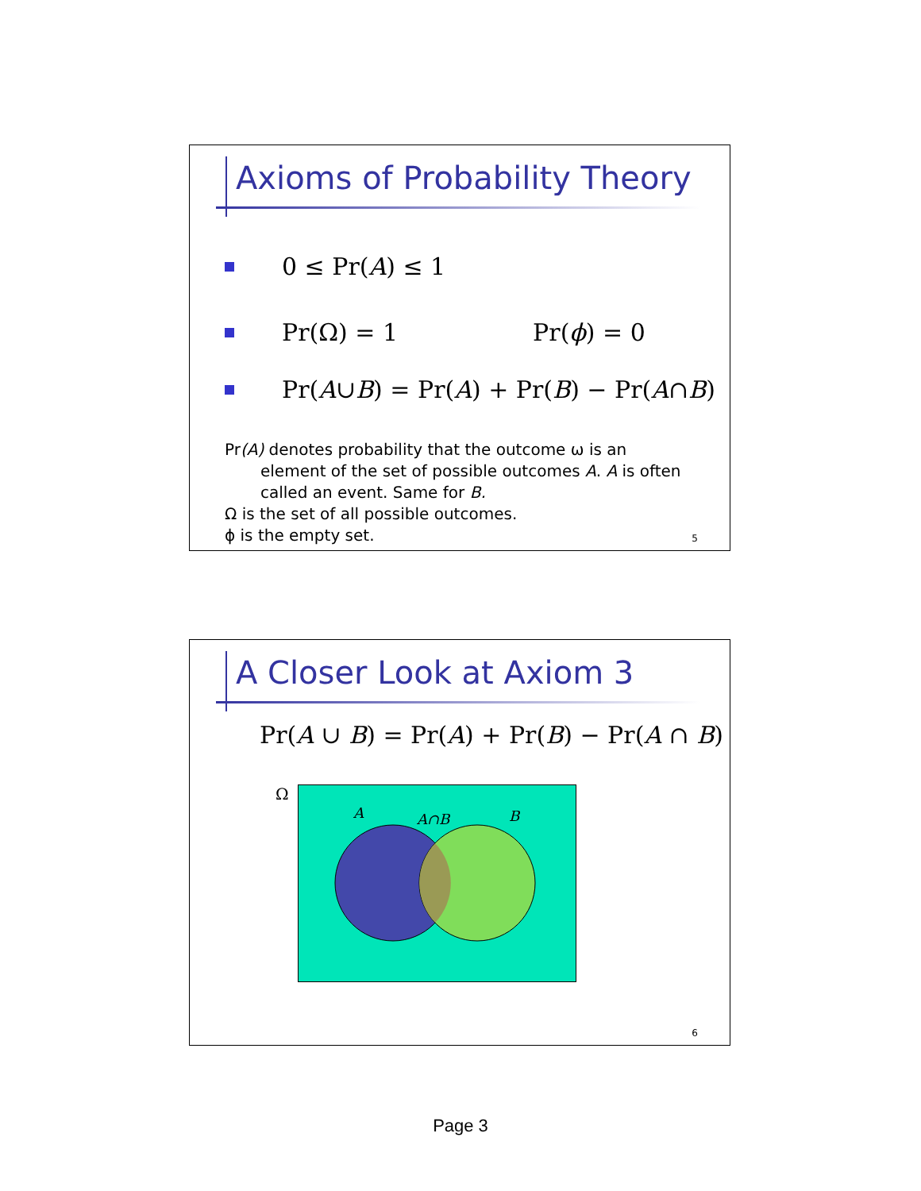Axioms of Probability Theory
0 ≤ Pr(A) ≤ 1
Pr(Ω) = 1 Pr(ϕ) = 0
Pr(A ∪ B) = Pr(A) + Pr(B) − Pr(A ∩ B)
Pr(A) denotes probability that the outcome ω is an
element of the set of possible outcomes A. A is often
called an event. Same for B.
Ω is the set of all possible outcomes.
ϕ is the empty set.
5
A Closer Look at Axiom 3
Pr(A ∪ B) = Pr(A) + Pr(B) − Pr(A ∩ B)
Ω
A
A∩B
B
6
Page 3